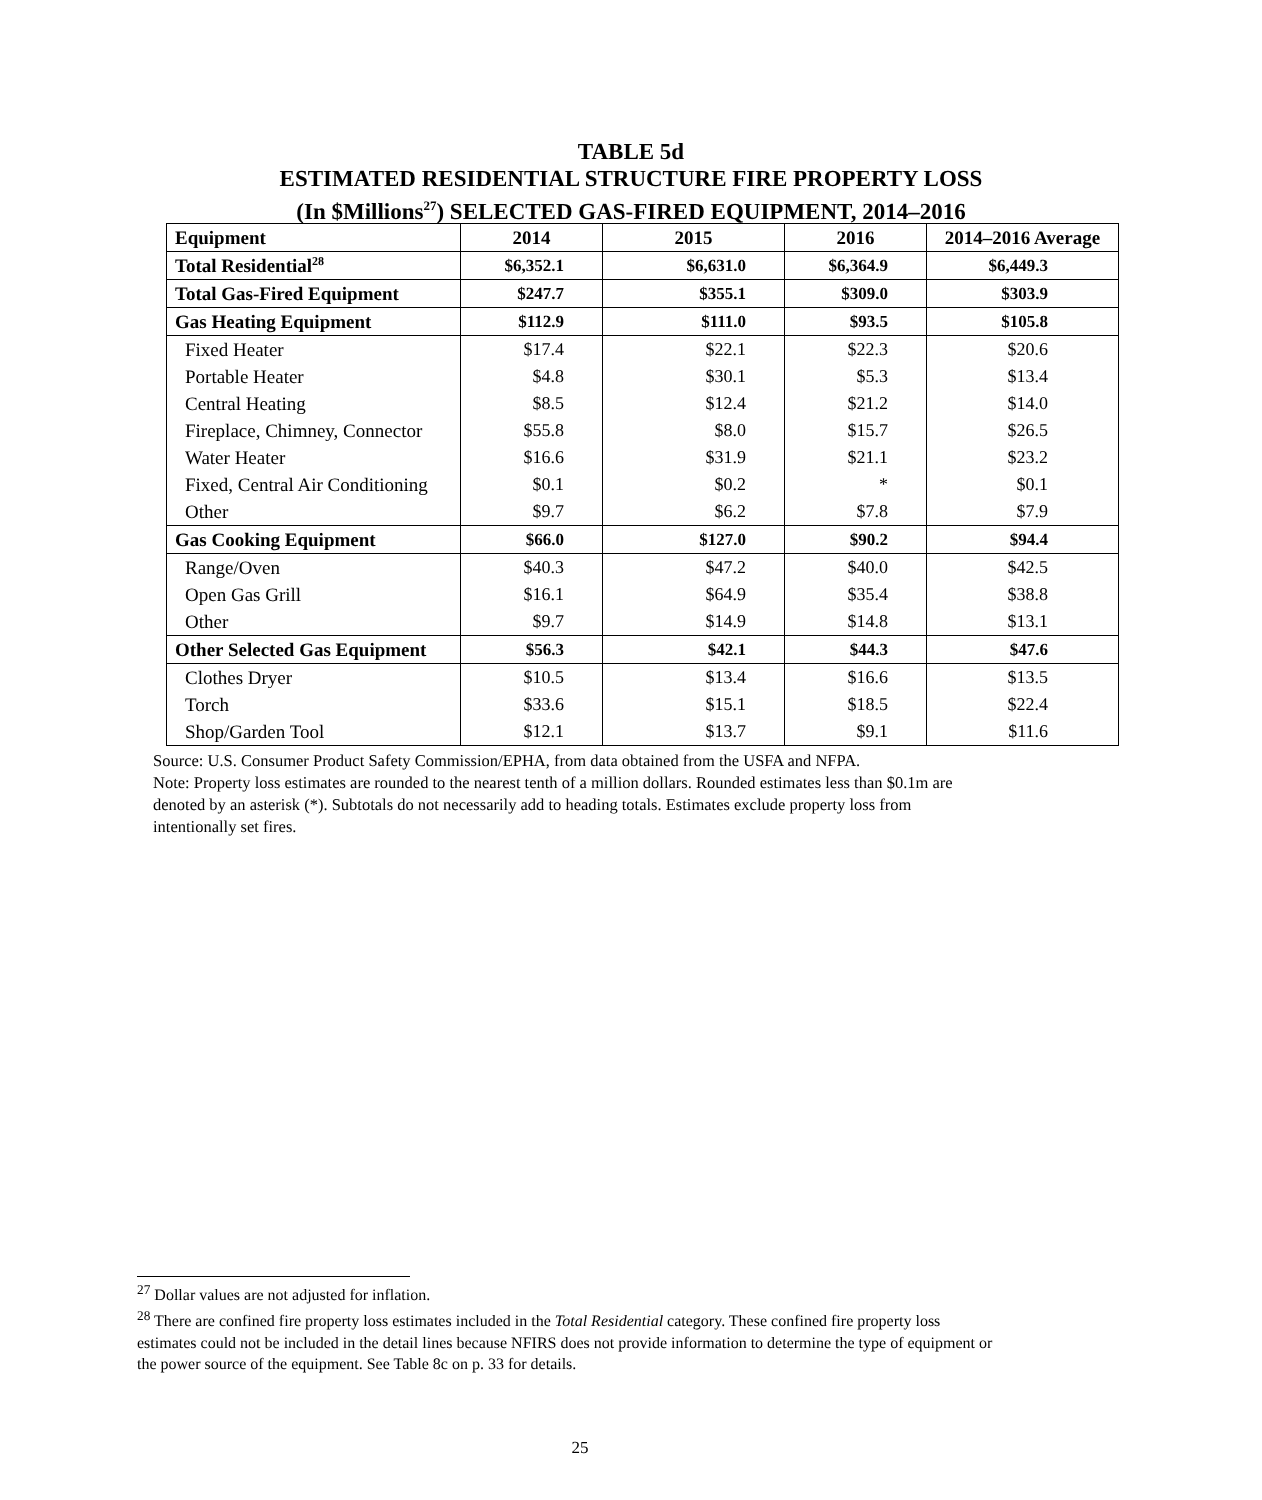TABLE 5d
ESTIMATED RESIDENTIAL STRUCTURE FIRE PROPERTY LOSS
(In $Millions<sup>27</sup>) SELECTED GAS-FIRED EQUIPMENT, 2014–2016
| Equipment | 2014 | 2015 | 2016 | 2014–2016 Average |
| --- | --- | --- | --- | --- |
| Total Residential<sup>28</sup> | $6,352.1 | $6,631.0 | $6,364.9 | $6,449.3 |
| Total Gas-Fired Equipment | $247.7 | $355.1 | $309.0 | $303.9 |
| Gas Heating Equipment | $112.9 | $111.0 | $93.5 | $105.8 |
| Fixed Heater | $17.4 | $22.1 | $22.3 | $20.6 |
| Portable Heater | $4.8 | $30.1 | $5.3 | $13.4 |
| Central Heating | $8.5 | $12.4 | $21.2 | $14.0 |
| Fireplace, Chimney, Connector | $55.8 | $8.0 | $15.7 | $26.5 |
| Water Heater | $16.6 | $31.9 | $21.1 | $23.2 |
| Fixed, Central Air Conditioning | $0.1 | $0.2 | * | $0.1 |
| Other | $9.7 | $6.2 | $7.8 | $7.9 |
| Gas Cooking Equipment | $66.0 | $127.0 | $90.2 | $94.4 |
| Range/Oven | $40.3 | $47.2 | $40.0 | $42.5 |
| Open Gas Grill | $16.1 | $64.9 | $35.4 | $38.8 |
| Other | $9.7 | $14.9 | $14.8 | $13.1 |
| Other Selected Gas Equipment | $56.3 | $42.1 | $44.3 | $47.6 |
| Clothes Dryer | $10.5 | $13.4 | $16.6 | $13.5 |
| Torch | $33.6 | $15.1 | $18.5 | $22.4 |
| Shop/Garden Tool | $12.1 | $13.7 | $9.1 | $11.6 |
Source: U.S. Consumer Product Safety Commission/EPHA, from data obtained from the USFA and NFPA.
Note: Property loss estimates are rounded to the nearest tenth of a million dollars. Rounded estimates less than $0.1m are denoted by an asterisk (*). Subtotals do not necessarily add to heading totals. Estimates exclude property loss from intentionally set fires.
<sup>27</sup> Dollar values are not adjusted for inflation.
<sup>28</sup> There are confined fire property loss estimates included in the Total Residential category. These confined fire property loss estimates could not be included in the detail lines because NFIRS does not provide information to determine the type of equipment or the power source of the equipment. See Table 8c on p. 33 for details.
25